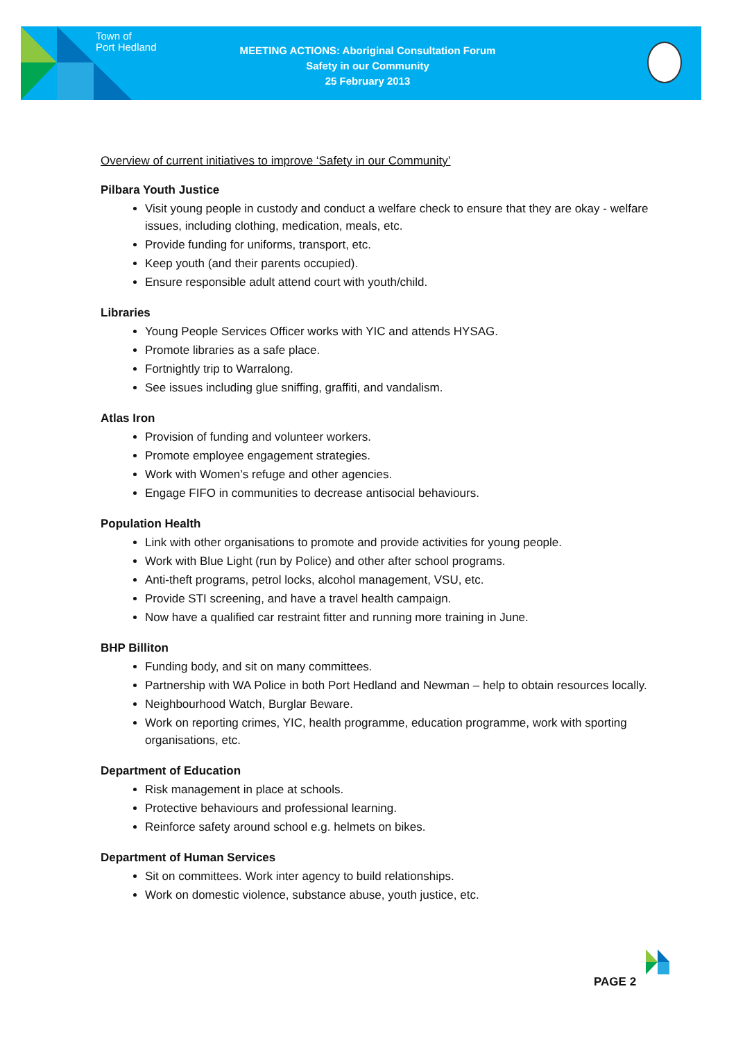Town of
Port Hedland
MEETING ACTIONS: Aboriginal Consultation Forum
Safety in our Community
25 February 2013
Overview of current initiatives to improve ‘Safety in our Community’
Pilbara Youth Justice
Visit young people in custody and conduct a welfare check to ensure that they are okay - welfare issues, including clothing, medication, meals, etc.
Provide funding for uniforms, transport, etc.
Keep youth (and their parents occupied).
Ensure responsible adult attend court with youth/child.
Libraries
Young People Services Officer works with YIC and attends HYSAG.
Promote libraries as a safe place.
Fortnightly trip to Warralong.
See issues including glue sniffing, graffiti, and vandalism.
Atlas Iron
Provision of funding and volunteer workers.
Promote employee engagement strategies.
Work with Women’s refuge and other agencies.
Engage FIFO in communities to decrease antisocial behaviours.
Population Health
Link with other organisations to promote and provide activities for young people.
Work with Blue Light (run by Police) and other after school programs.
Anti-theft programs, petrol locks, alcohol management, VSU, etc.
Provide STI screening, and have a travel health campaign.
Now have a qualified car restraint fitter and running more training in June.
BHP Billiton
Funding body, and sit on many committees.
Partnership with WA Police in both Port Hedland and Newman – help to obtain resources locally.
Neighbourhood Watch, Burglar Beware.
Work on reporting crimes, YIC, health programme, education programme, work with sporting organisations, etc.
Department of Education
Risk management in place at schools.
Protective behaviours and professional learning.
Reinforce safety around school e.g. helmets on bikes.
Department of Human Services
Sit on committees. Work inter agency to build relationships.
Work on domestic violence, substance abuse, youth justice, etc.
PAGE 2